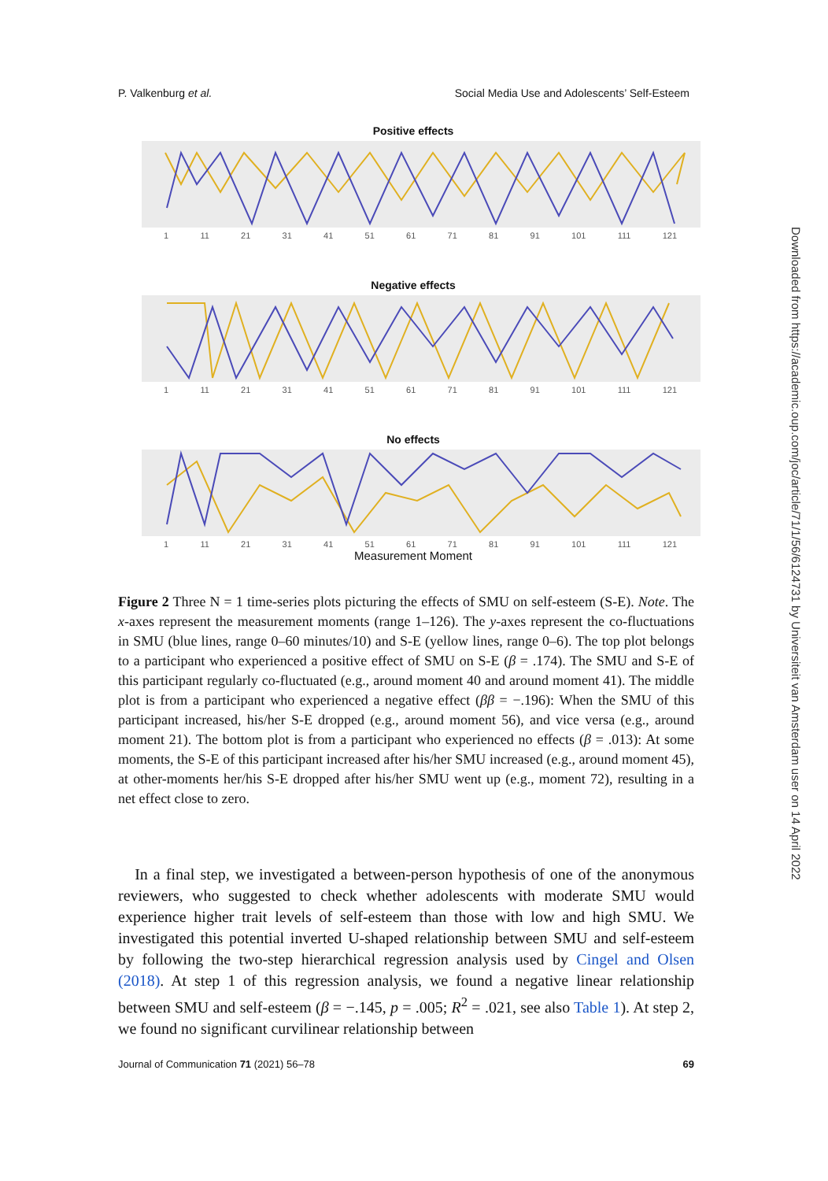P. Valkenburg et al. Social Media Use and Adolescents’ Self-Esteem
Positive effects
1 11 21 31 41 51 61 71 81 91 101 111 121
Negative effects
1 11 21 31 41 51 61 71 81 91 101 111 121
No effects
1 11 21 31 41 51 61 71 81 91 101 111 121
Measurement Moment
Figure 2 Three N = 1 time-series plots picturing the effects of SMU on self-esteem (S-E). Note. The x-axes represent the measurement moments (range 1–126). The y-axes represent the co-fluctuations in SMU (blue lines, range 0–60 minutes/10) and S-E (yellow lines, range 0–6). The top plot belongs to a participant who experienced a positive effect of SMU on S-E (β = .174). The SMU and S-E of this participant regularly co-fluctuated (e.g., around moment 40 and around moment 41). The middle plot is from a participant who experienced a negative effect (ββ = −.196): When the SMU of this participant increased, his/her S-E dropped (e.g., around moment 56), and vice versa (e.g., around moment 21). The bottom plot is from a participant who experienced no effects (β = .013): At some moments, the S-E of this participant increased after his/her SMU increased (e.g., around moment 45), at other-moments her/his S-E dropped after his/her SMU went up (e.g., moment 72), resulting in a net effect close to zero.
In a final step, we investigated a between-person hypothesis of one of the anonymous reviewers, who suggested to check whether adolescents with moderate SMU would experience higher trait levels of self-esteem than those with low and high SMU. We investigated this potential inverted U-shaped relationship between SMU and self-esteem by following the two-step hierarchical regression analysis used by Cingel and Olsen (2018). At step 1 of this regression analysis, we found a negative linear relationship between SMU and self-esteem (β = −.145, p = .005; R<sup>2</sup> = .021, see also Table 1). At step 2, we found no significant curvilinear relationship between
Journal of Communication 71 (2021) 56–78 69
Downloaded from https://academic.oup.com/joc/article/71/1/56/6124731 by Universiteit van Amsterdam user on 14 April 2022